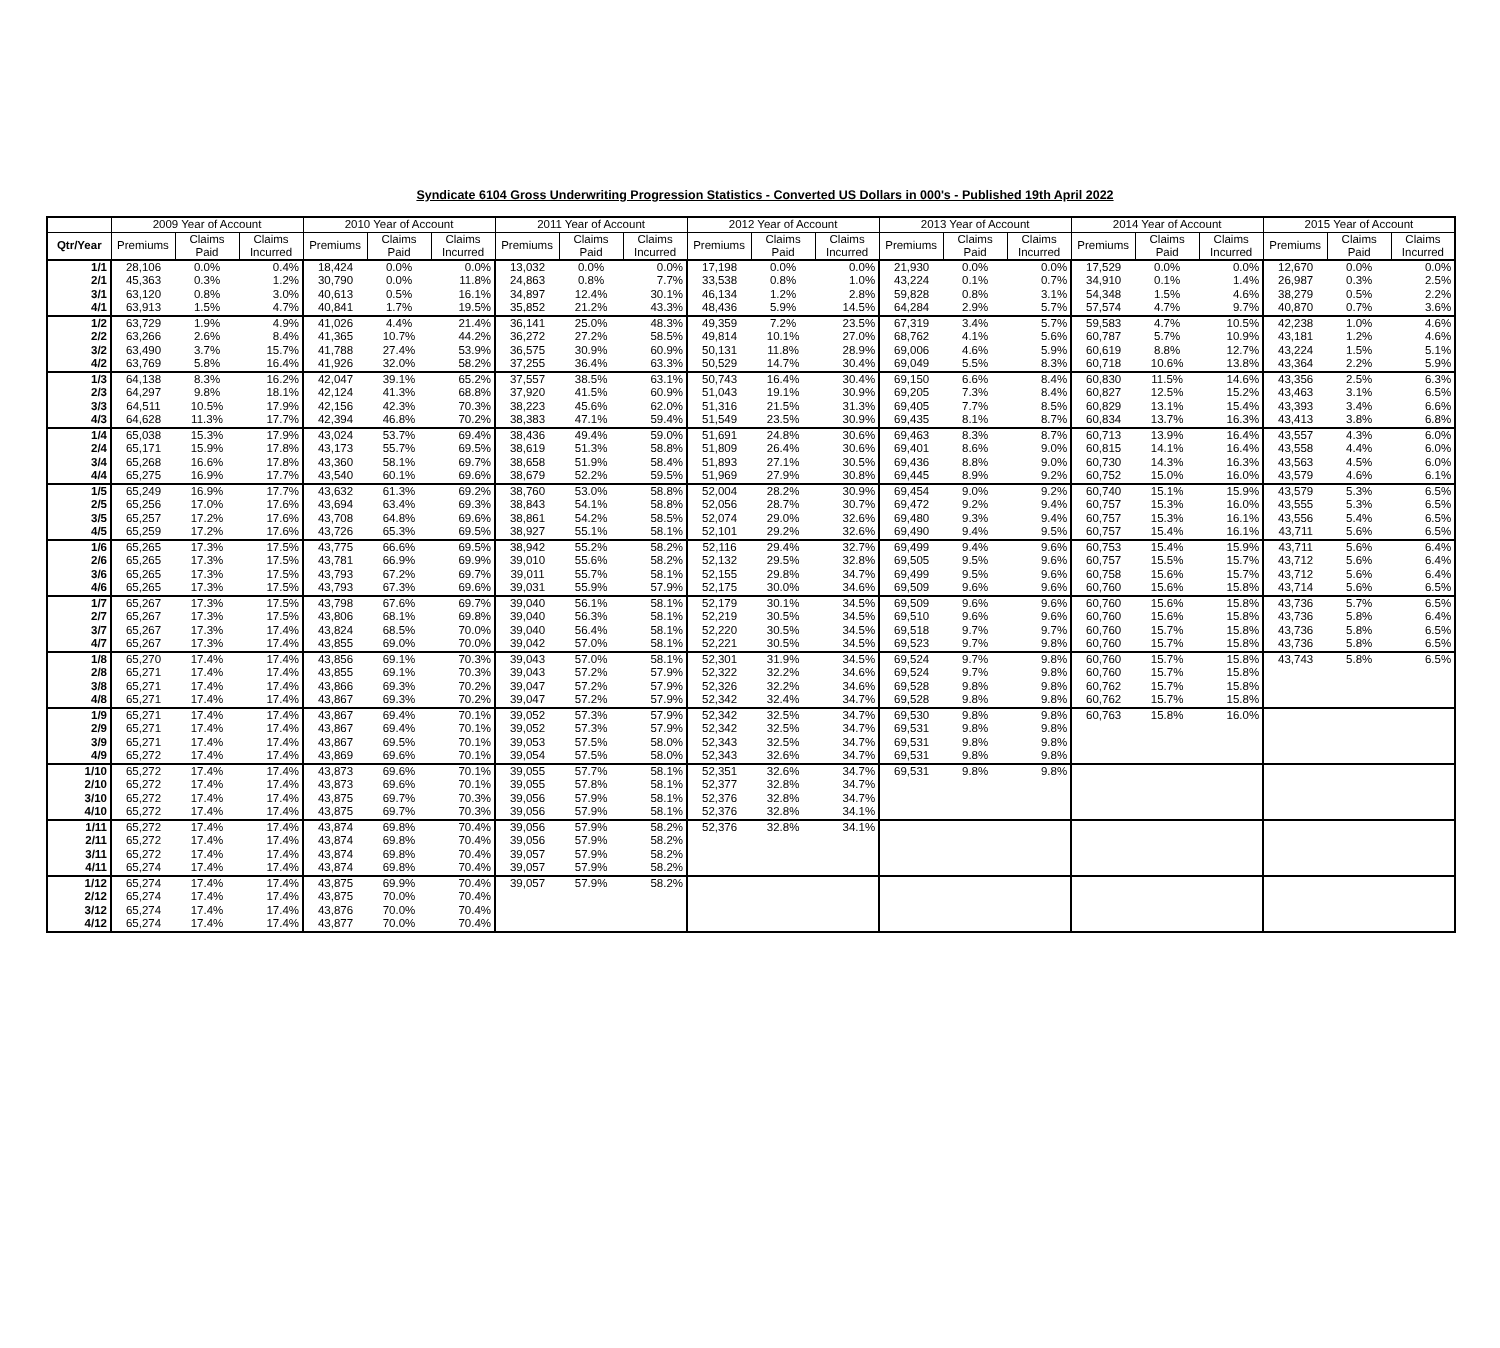Syndicate 6104 Gross Underwriting Progression Statistics - Converted US Dollars in 000's - Published 19th April 2022
| | 2009 Year of Account | | | 2010 Year of Account | | | 2011 Year of Account | | | 2012 Year of Account | | | 2013 Year of Account | | | 2014 Year of Account | | | 2015 Year of Account | | |
| --- | --- | --- | --- | --- | --- | --- | --- | --- | --- | --- | --- | --- | --- | --- | --- | --- | --- | --- | --- | --- | --- |
| Qtr/Year | Premiums | Claims Paid | Claims Incurred | Premiums | Claims Paid | Claims Incurred | Premiums | Claims Paid | Claims Incurred | Premiums | Claims Paid | Claims Incurred | Premiums | Claims Paid | Claims Incurred | Premiums | Claims Paid | Claims Incurred | Premiums | Claims Paid | Claims Incurred |
| 1/1 | 28,106 | 0.0% | 0.4% | 18,424 | 0.0% | 0.0% | 13,032 | 0.0% | 0.0% | 17,198 | 0.0% | 0.0% | 21,930 | 0.0% | 0.0% | 17,529 | 0.0% | 0.0% | 12,670 | 0.0% | 0.0% |
| 2/1 | 45,363 | 0.3% | 1.2% | 30,790 | 0.0% | 11.8% | 24,863 | 0.8% | 7.7% | 33,538 | 0.8% | 1.0% | 43,224 | 0.1% | 0.7% | 34,910 | 0.1% | 1.4% | 26,987 | 0.3% | 2.5% |
| 3/1 | 63,120 | 0.8% | 3.0% | 40,613 | 0.5% | 16.1% | 34,897 | 12.4% | 30.1% | 46,134 | 1.2% | 2.8% | 59,828 | 0.8% | 3.1% | 54,348 | 1.5% | 4.6% | 38,279 | 0.5% | 2.2% |
| 4/1 | 63,913 | 1.5% | 4.7% | 40,841 | 1.7% | 19.5% | 35,852 | 21.2% | 43.3% | 48,436 | 5.9% | 14.5% | 64,284 | 2.9% | 5.7% | 57,574 | 4.7% | 9.7% | 40,870 | 0.7% | 3.6% |
| 1/2 | 63,729 | 1.9% | 4.9% | 41,026 | 4.4% | 21.4% | 36,141 | 25.0% | 48.3% | 49,359 | 7.2% | 23.5% | 67,319 | 3.4% | 5.7% | 59,583 | 4.7% | 10.5% | 42,238 | 1.0% | 4.6% |
| 2/2 | 63,266 | 2.6% | 8.4% | 41,365 | 10.7% | 44.2% | 36,272 | 27.2% | 58.5% | 49,814 | 10.1% | 27.0% | 68,762 | 4.1% | 5.6% | 60,787 | 5.7% | 10.9% | 43,181 | 1.2% | 4.6% |
| 3/2 | 63,490 | 3.7% | 15.7% | 41,788 | 27.4% | 53.9% | 36,575 | 30.9% | 60.9% | 50,131 | 11.8% | 28.9% | 69,006 | 4.6% | 5.9% | 60,619 | 8.8% | 12.7% | 43,224 | 1.5% | 5.1% |
| 4/2 | 63,769 | 5.8% | 16.4% | 41,926 | 32.0% | 58.2% | 37,255 | 36.4% | 63.3% | 50,529 | 14.7% | 30.4% | 69,049 | 5.5% | 8.3% | 60,718 | 10.6% | 13.8% | 43,364 | 2.2% | 5.9% |
| 1/3 | 64,138 | 8.3% | 16.2% | 42,047 | 39.1% | 65.2% | 37,557 | 38.5% | 63.1% | 50,743 | 16.4% | 30.4% | 69,150 | 6.6% | 8.4% | 60,830 | 11.5% | 14.6% | 43,356 | 2.5% | 6.3% |
| 2/3 | 64,297 | 9.8% | 18.1% | 42,124 | 41.3% | 68.8% | 37,920 | 41.5% | 60.9% | 51,043 | 19.1% | 30.9% | 69,205 | 7.3% | 8.4% | 60,827 | 12.5% | 15.2% | 43,463 | 3.1% | 6.5% |
| 3/3 | 64,511 | 10.5% | 17.9% | 42,156 | 42.3% | 70.3% | 38,223 | 45.6% | 62.0% | 51,316 | 21.5% | 31.3% | 69,405 | 7.7% | 8.5% | 60,829 | 13.1% | 15.4% | 43,393 | 3.4% | 6.6% |
| 4/3 | 64,628 | 11.3% | 17.7% | 42,394 | 46.8% | 70.2% | 38,383 | 47.1% | 59.4% | 51,549 | 23.5% | 30.9% | 69,435 | 8.1% | 8.7% | 60,834 | 13.7% | 16.3% | 43,413 | 3.8% | 6.8% |
| 1/4 | 65,038 | 15.3% | 17.9% | 43,024 | 53.7% | 69.4% | 38,436 | 49.4% | 59.0% | 51,691 | 24.8% | 30.6% | 69,463 | 8.3% | 8.7% | 60,713 | 13.9% | 16.4% | 43,557 | 4.3% | 6.0% |
| 2/4 | 65,171 | 15.9% | 17.8% | 43,173 | 55.7% | 69.5% | 38,619 | 51.3% | 58.8% | 51,809 | 26.4% | 30.6% | 69,401 | 8.6% | 9.0% | 60,815 | 14.1% | 16.4% | 43,558 | 4.4% | 6.0% |
| 3/4 | 65,268 | 16.6% | 17.8% | 43,360 | 58.1% | 69.7% | 38,658 | 51.9% | 58.4% | 51,893 | 27.1% | 30.5% | 69,436 | 8.8% | 9.0% | 60,730 | 14.3% | 16.3% | 43,563 | 4.5% | 6.0% |
| 4/4 | 65,275 | 16.9% | 17.7% | 43,540 | 60.1% | 69.6% | 38,679 | 52.2% | 59.5% | 51,969 | 27.9% | 30.8% | 69,445 | 8.9% | 9.2% | 60,752 | 15.0% | 16.0% | 43,579 | 4.6% | 6.1% |
| 1/5 | 65,249 | 16.9% | 17.7% | 43,632 | 61.3% | 69.2% | 38,760 | 53.0% | 58.8% | 52,004 | 28.2% | 30.9% | 69,454 | 9.0% | 9.2% | 60,740 | 15.1% | 15.9% | 43,579 | 5.3% | 6.5% |
| 2/5 | 65,256 | 17.0% | 17.6% | 43,694 | 63.4% | 69.3% | 38,843 | 54.1% | 58.8% | 52,056 | 28.7% | 30.7% | 69,472 | 9.2% | 9.4% | 60,757 | 15.3% | 16.0% | 43,555 | 5.3% | 6.5% |
| 3/5 | 65,257 | 17.2% | 17.6% | 43,708 | 64.8% | 69.6% | 38,861 | 54.2% | 58.5% | 52,074 | 29.0% | 32.6% | 69,480 | 9.3% | 9.4% | 60,757 | 15.3% | 16.1% | 43,556 | 5.4% | 6.5% |
| 4/5 | 65,259 | 17.2% | 17.6% | 43,726 | 65.3% | 69.5% | 38,927 | 55.1% | 58.1% | 52,101 | 29.2% | 32.6% | 69,490 | 9.4% | 9.5% | 60,757 | 15.4% | 16.1% | 43,711 | 5.6% | 6.5% |
| 1/6 | 65,265 | 17.3% | 17.5% | 43,775 | 66.6% | 69.5% | 38,942 | 55.2% | 58.2% | 52,116 | 29.4% | 32.7% | 69,499 | 9.4% | 9.6% | 60,753 | 15.4% | 15.9% | 43,711 | 5.6% | 6.4% |
| 2/6 | 65,265 | 17.3% | 17.5% | 43,781 | 66.9% | 69.9% | 39,010 | 55.6% | 58.2% | 52,132 | 29.5% | 32.8% | 69,505 | 9.5% | 9.6% | 60,757 | 15.5% | 15.7% | 43,712 | 5.6% | 6.4% |
| 3/6 | 65,265 | 17.3% | 17.5% | 43,793 | 67.2% | 69.7% | 39,011 | 55.7% | 58.1% | 52,155 | 29.8% | 34.7% | 69,499 | 9.5% | 9.6% | 60,758 | 15.6% | 15.7% | 43,712 | 5.6% | 6.4% |
| 4/6 | 65,265 | 17.3% | 17.5% | 43,793 | 67.3% | 69.6% | 39,031 | 55.9% | 57.9% | 52,175 | 30.0% | 34.6% | 69,509 | 9.6% | 9.6% | 60,760 | 15.6% | 15.8% | 43,714 | 5.6% | 6.5% |
| 1/7 | 65,267 | 17.3% | 17.5% | 43,798 | 67.6% | 69.7% | 39,040 | 56.1% | 58.1% | 52,179 | 30.1% | 34.5% | 69,509 | 9.6% | 9.6% | 60,760 | 15.6% | 15.8% | 43,736 | 5.7% | 6.5% |
| 2/7 | 65,267 | 17.3% | 17.5% | 43,806 | 68.1% | 69.8% | 39,040 | 56.3% | 58.1% | 52,219 | 30.5% | 34.5% | 69,510 | 9.6% | 9.6% | 60,760 | 15.6% | 15.8% | 43,736 | 5.8% | 6.4% |
| 3/7 | 65,267 | 17.3% | 17.4% | 43,824 | 68.5% | 70.0% | 39,040 | 56.4% | 58.1% | 52,220 | 30.5% | 34.5% | 69,518 | 9.7% | 9.7% | 60,760 | 15.7% | 15.8% | 43,736 | 5.8% | 6.5% |
| 4/7 | 65,267 | 17.3% | 17.4% | 43,855 | 69.0% | 70.0% | 39,042 | 57.0% | 58.1% | 52,221 | 30.5% | 34.5% | 69,523 | 9.7% | 9.8% | 60,760 | 15.7% | 15.8% | 43,736 | 5.8% | 6.5% |
| 1/8 | 65,270 | 17.4% | 17.4% | 43,856 | 69.1% | 70.3% | 39,043 | 57.0% | 58.1% | 52,301 | 31.9% | 34.5% | 69,524 | 9.7% | 9.8% | 60,760 | 15.7% | 15.8% | 43,743 | 5.8% | 6.5% |
| 2/8 | 65,271 | 17.4% | 17.4% | 43,855 | 69.1% | 70.3% | 39,043 | 57.2% | 57.9% | 52,322 | 32.2% | 34.6% | 69,524 | 9.7% | 9.8% | 60,760 | 15.7% | 15.8% | | | |
| 3/8 | 65,271 | 17.4% | 17.4% | 43,866 | 69.3% | 70.2% | 39,047 | 57.2% | 57.9% | 52,326 | 32.2% | 34.6% | 69,528 | 9.8% | 9.8% | 60,762 | 15.7% | 15.8% | | | |
| 4/8 | 65,271 | 17.4% | 17.4% | 43,867 | 69.3% | 70.2% | 39,047 | 57.2% | 57.9% | 52,342 | 32.4% | 34.7% | 69,528 | 9.8% | 9.8% | 60,762 | 15.7% | 15.8% | | | |
| 1/9 | 65,271 | 17.4% | 17.4% | 43,867 | 69.4% | 70.1% | 39,052 | 57.3% | 57.9% | 52,342 | 32.5% | 34.7% | 69,530 | 9.8% | 9.8% | 60,763 | 15.8% | 16.0% | | | |
| 2/9 | 65,271 | 17.4% | 17.4% | 43,867 | 69.4% | 70.1% | 39,052 | 57.3% | 57.9% | 52,342 | 32.5% | 34.7% | 69,531 | 9.8% | 9.8% | | | | | | |
| 3/9 | 65,271 | 17.4% | 17.4% | 43,867 | 69.5% | 70.1% | 39,053 | 57.5% | 58.0% | 52,343 | 32.5% | 34.7% | 69,531 | 9.8% | 9.8% | | | | | | |
| 4/9 | 65,272 | 17.4% | 17.4% | 43,869 | 69.6% | 70.1% | 39,054 | 57.5% | 58.0% | 52,343 | 32.6% | 34.7% | 69,531 | 9.8% | 9.8% | | | | | | |
| 1/10 | 65,272 | 17.4% | 17.4% | 43,873 | 69.6% | 70.1% | 39,055 | 57.7% | 58.1% | 52,351 | 32.6% | 34.7% | 69,531 | 9.8% | 9.8% | | | | | | |
| 2/10 | 65,272 | 17.4% | 17.4% | 43,873 | 69.6% | 70.1% | 39,055 | 57.8% | 58.1% | 52,377 | 32.8% | 34.7% | | | | | | | | | |
| 3/10 | 65,272 | 17.4% | 17.4% | 43,875 | 69.7% | 70.3% | 39,056 | 57.9% | 58.1% | 52,376 | 32.8% | 34.7% | | | | | | | | | |
| 4/10 | 65,272 | 17.4% | 17.4% | 43,875 | 69.7% | 70.3% | 39,056 | 57.9% | 58.1% | 52,376 | 32.8% | 34.1% | | | | | | | | | |
| 1/11 | 65,272 | 17.4% | 17.4% | 43,874 | 69.8% | 70.4% | 39,056 | 57.9% | 58.2% | 52,376 | 32.8% | 34.1% | | | | | | | | | |
| 2/11 | 65,272 | 17.4% | 17.4% | 43,874 | 69.8% | 70.4% | 39,056 | 57.9% | 58.2% | | | | | | | | | | | | |
| 3/11 | 65,272 | 17.4% | 17.4% | 43,874 | 69.8% | 70.4% | 39,057 | 57.9% | 58.2% | | | | | | | | | | | | |
| 4/11 | 65,274 | 17.4% | 17.4% | 43,874 | 69.8% | 70.4% | 39,057 | 57.9% | 58.2% | | | | | | | | | | | | |
| 1/12 | 65,274 | 17.4% | 17.4% | 43,875 | 69.9% | 70.4% | 39,057 | 57.9% | 58.2% | | | | | | | | | | | | |
| 2/12 | 65,274 | 17.4% | 17.4% | 43,875 | 70.0% | 70.4% | | | | | | | | | | | | | | | |
| 3/12 | 65,274 | 17.4% | 17.4% | 43,876 | 70.0% | 70.4% | | | | | | | | | | | | | | | |
| 4/12 | 65,274 | 17.4% | 17.4% | 43,877 | 70.0% | 70.4% | | | | | | | | | | | | | | | |